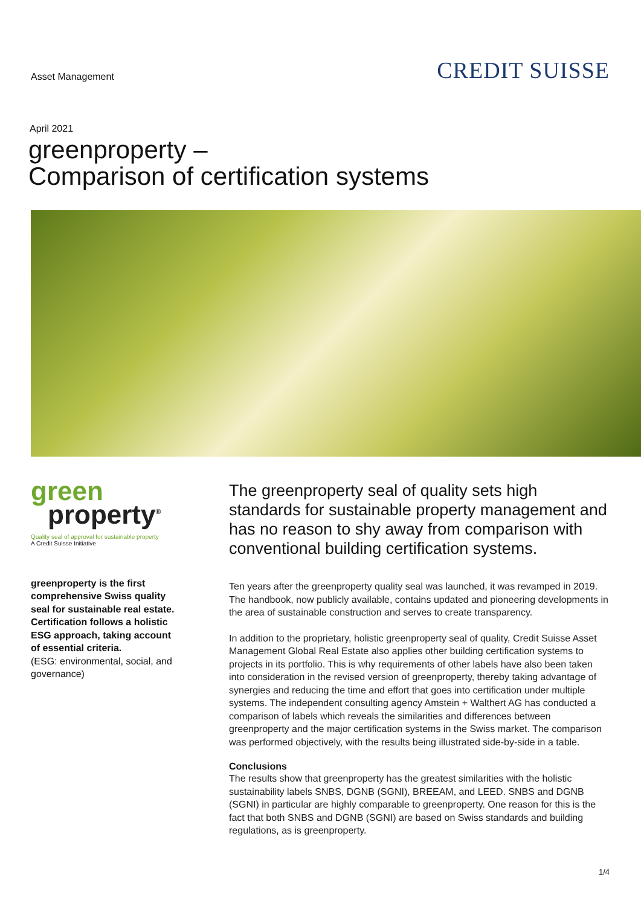Asset Management
CREDIT SUISSE
April 2021
greenproperty –
Comparison of certification systems
green
property<sup>®</sup>
Quality seal of approval for sustainable property
A Credit Suisse Initiative
greenproperty is the first comprehensive Swiss quality seal for sustainable real estate. Certification follows a holistic ESG approach, taking account of essential criteria.
(ESG: environmental, social, and governance)
The greenproperty seal of quality sets high standards for sustainable property management and has no reason to shy away from comparison with conventional building certification systems.
Ten years after the greenproperty quality seal was launched, it was revamped in 2019. The handbook, now publicly available, contains updated and pioneering developments in the area of sustainable construction and serves to create transparency.
In addition to the proprietary, holistic greenproperty seal of quality, Credit Suisse Asset Management Global Real Estate also applies other building certification systems to projects in its portfolio. This is why requirements of other labels have also been taken into consideration in the revised version of greenproperty, thereby taking advantage of synergies and reducing the time and effort that goes into certification under multiple systems. The independent consulting agency Amstein + Walthert AG has conducted a comparison of labels which reveals the similarities and differences between greenproperty and the major certification systems in the Swiss market. The comparison was performed objectively, with the results being illustrated side-by-side in a table.
Conclusions
The results show that greenproperty has the greatest similarities with the holistic sustainability labels SNBS, DGNB (SGNI), BREEAM, and LEED. SNBS and DGNB (SGNI) in particular are highly comparable to greenproperty. One reason for this is the fact that both SNBS and DGNB (SGNI) are based on Swiss standards and building regulations, as is greenproperty.
1/4